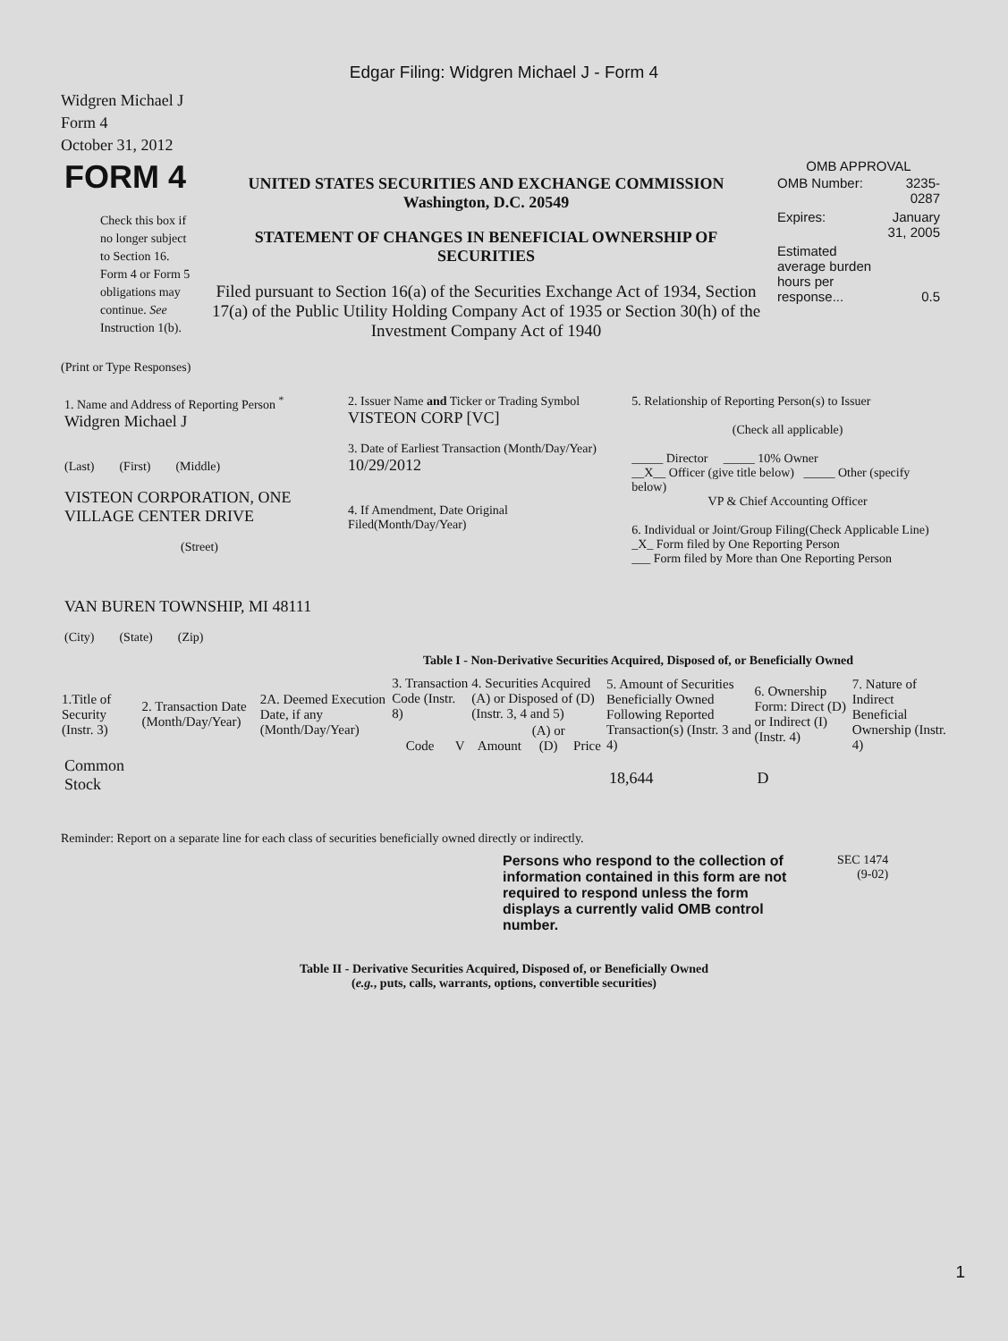Edgar Filing: Widgren Michael J - Form 4
Widgren Michael J
Form 4
October 31, 2012
| FORM 4 Check this box if no longer subject to Section 16. Form 4 or Form 5 obligations may continue. See Instruction 1(b). | UNITED STATES SECURITIES AND EXCHANGE COMMISSION Washington, D.C. 20549 STATEMENT OF CHANGES IN BENEFICIAL OWNERSHIP OF SECURITIES Filed pursuant to Section 16(a) of the Securities Exchange Act of 1934, Section 17(a) of the Public Utility Holding Company Act of 1935 or Section 30(h) of the Investment Company Act of 1940 | OMB APPROVAL / OMB Number: / 3235-0287 / / Expires: / January 31, 2005 / / Estimated average burden hours per response... / 0.5 / |
(Print or Type Responses)
| 1. Name and Address of Reporting Person <sup>*</sup> Widgren Michael J (Last) (First) (Middle) VISTEON CORPORATION, ONE VILLAGE CENTER DRIVE (Street) VAN BUREN TOWNSHIP, MI 48111 (City) (State) (Zip) | 2. Issuer Name and Ticker or Trading Symbol VISTEON CORP [VC] 3. Date of Earliest Transaction (Month/Day/Year) 10/29/2012 4. If Amendment, Date Original Filed(Month/Day/Year) | 5. Relationship of Reporting Person(s) to Issuer (Check all applicable) _____ Director _____ 10% Owner __X__ Officer (give title below) _____ Other (specify below) VP & Chief Accounting Officer 6. Individual or Joint/Group Filing(Check Applicable Line) _X_ Form filed by One Reporting Person ___ Form filed by More than One Reporting Person |
Table I - Non-Derivative Securities Acquired, Disposed of, or Beneficially Owned
| 1.Title of Security (Instr. 3) | 2. Transaction Date (Month/Day/Year) | 2A. Deemed Execution Date, if any (Month/Day/Year) | 3. Transaction Code (Instr. 8) | | 4. Securities Acquired (A) or Disposed of (D) (Instr. 3, 4 and 5) | | | 5. Amount of Securities Beneficially Owned Following Reported Transaction(s) (Instr. 3 and 4) | 6. Ownership Form: Direct (D) or Indirect (I) (Instr. 4) | 7. Nature of Indirect Beneficial Ownership (Instr. 4) |
| --- | --- | --- | --- | --- | --- | --- | --- | --- | --- | --- |
| | | | Code | V | Amount | (A) or (D) | Price | | | |
| Common Stock | | | | | | | | 18,644 | D | |
Reminder: Report on a separate line for each class of securities beneficially owned directly or indirectly.
| Persons who respond to the collection of information contained in this form are not required to respond unless the form displays a currently valid OMB control number. | SEC 1474 (9-02) |
Table II - Derivative Securities Acquired, Disposed of, or Beneficially Owned
(e.g., puts, calls, warrants, options, convertible securities)
1